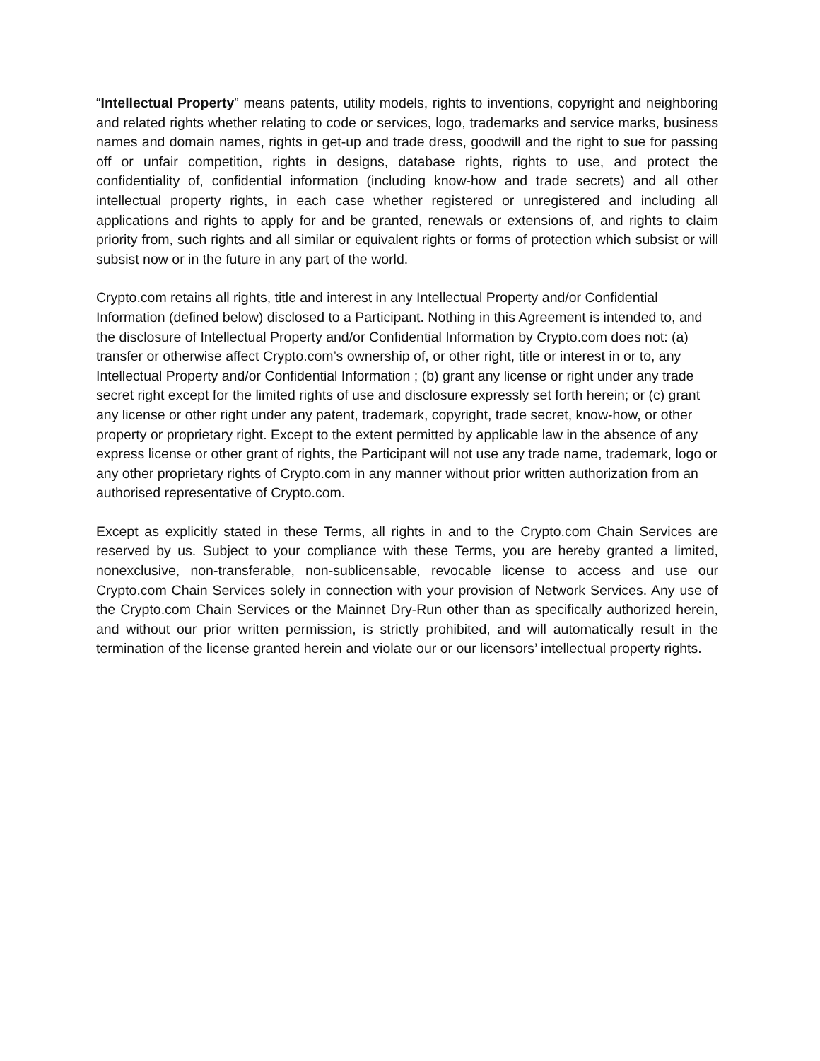“Intellectual Property” means patents, utility models, rights to inventions, copyright and neighboring and related rights whether relating to code or services, logo, trademarks and service marks, business names and domain names, rights in get-up and trade dress, goodwill and the right to sue for passing off or unfair competition, rights in designs, database rights, rights to use, and protect the confidentiality of, confidential information (including know-how and trade secrets) and all other intellectual property rights, in each case whether registered or unregistered and including all applications and rights to apply for and be granted, renewals or extensions of, and rights to claim priority from, such rights and all similar or equivalent rights or forms of protection which subsist or will subsist now or in the future in any part of the world.
Crypto.com retains all rights, title and interest in any Intellectual Property and/or Confidential Information (defined below) disclosed to a Participant. Nothing in this Agreement is intended to, and the disclosure of Intellectual Property and/or Confidential Information by Crypto.com does not: (a) transfer or otherwise affect Crypto.com’s ownership of, or other right, title or interest in or to, any Intellectual Property and/or Confidential Information ; (b) grant any license or right under any trade secret right except for the limited rights of use and disclosure expressly set forth herein; or (c) grant any license or other right under any patent, trademark, copyright, trade secret, know-how, or other property or proprietary right. Except to the extent permitted by applicable law in the absence of any express license or other grant of rights, the Participant will not use any trade name, trademark, logo or any other proprietary rights of Crypto.com in any manner without prior written authorization from an authorised representative of Crypto.com.
Except as explicitly stated in these Terms, all rights in and to the Crypto.com Chain Services are reserved by us. Subject to your compliance with these Terms, you are hereby granted a limited, nonexclusive, non-transferable, non-sublicensable, revocable license to access and use our Crypto.com Chain Services solely in connection with your provision of Network Services. Any use of the Crypto.com Chain Services or the Mainnet Dry-Run other than as specifically authorized herein, and without our prior written permission, is strictly prohibited, and will automatically result in the termination of the license granted herein and violate our or our licensors’ intellectual property rights.